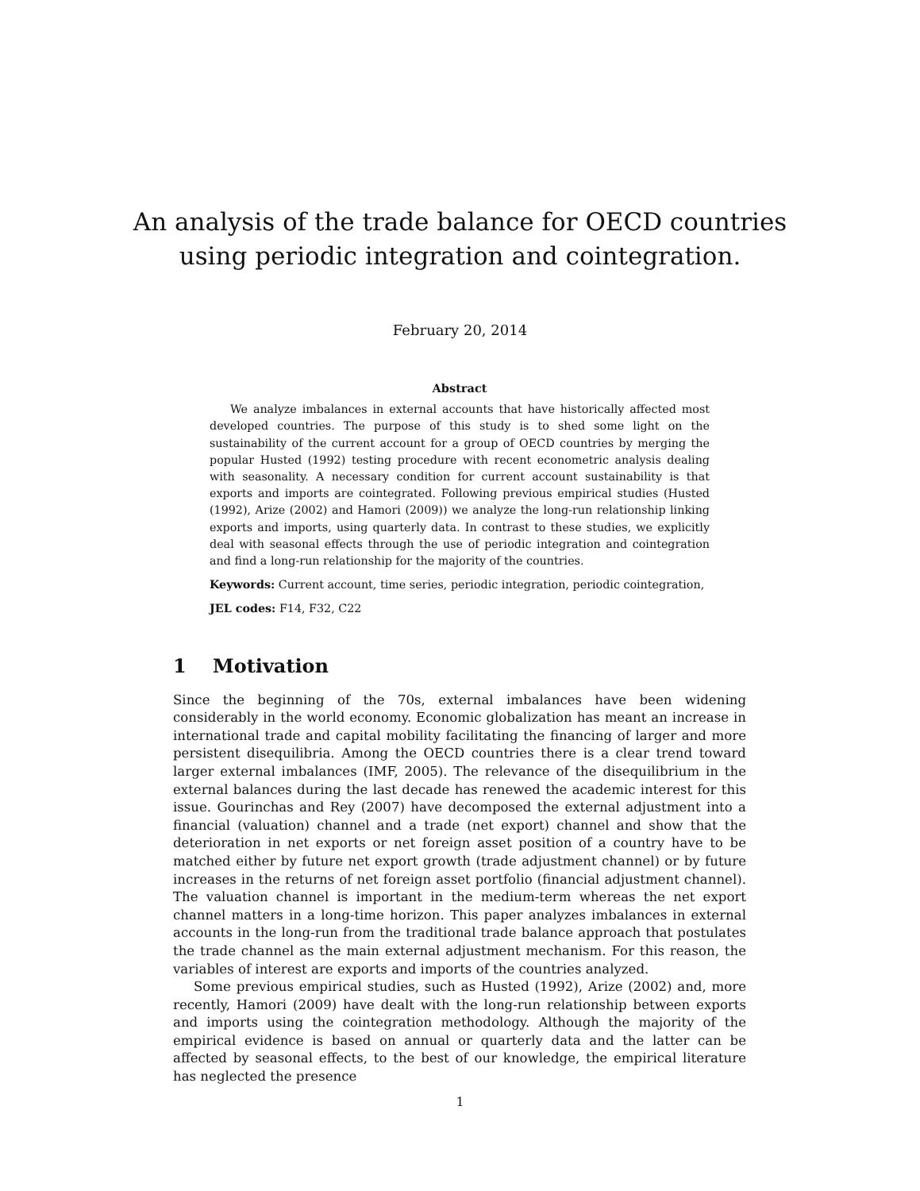An analysis of the trade balance for OECD countries
using periodic integration and cointegration.
February 20, 2014
Abstract
We analyze imbalances in external accounts that have historically affected most developed countries. The purpose of this study is to shed some light on the sustainability of the current account for a group of OECD countries by merging the popular Husted (1992) testing procedure with recent econometric analysis dealing with seasonality. A necessary condition for current account sustainability is that exports and imports are cointegrated. Following previous empirical studies (Husted (1992), Arize (2002) and Hamori (2009)) we analyze the long-run relationship linking exports and imports, using quarterly data. In contrast to these studies, we explicitly deal with seasonal effects through the use of periodic integration and cointegration and find a long-run relationship for the majority of the countries.
Keywords: Current account, time series, periodic integration, periodic cointegration,
JEL codes: F14, F32, C22
1 Motivation
Since the beginning of the 70s, external imbalances have been widening considerably in the world economy. Economic globalization has meant an increase in international trade and capital mobility facilitating the financing of larger and more persistent disequilibria. Among the OECD countries there is a clear trend toward larger external imbalances (IMF, 2005). The relevance of the disequilibrium in the external balances during the last decade has renewed the academic interest for this issue. Gourinchas and Rey (2007) have decomposed the external adjustment into a financial (valuation) channel and a trade (net export) channel and show that the deterioration in net exports or net foreign asset position of a country have to be matched either by future net export growth (trade adjustment channel) or by future increases in the returns of net foreign asset portfolio (financial adjustment channel). The valuation channel is important in the medium-term whereas the net export channel matters in a long-time horizon. This paper analyzes imbalances in external accounts in the long-run from the traditional trade balance approach that postulates the trade channel as the main external adjustment mechanism. For this reason, the variables of interest are exports and imports of the countries analyzed.
Some previous empirical studies, such as Husted (1992), Arize (2002) and, more recently, Hamori (2009) have dealt with the long-run relationship between exports and imports using the cointegration methodology. Although the majority of the empirical evidence is based on annual or quarterly data and the latter can be affected by seasonal effects, to the best of our knowledge, the empirical literature has neglected the presence
1